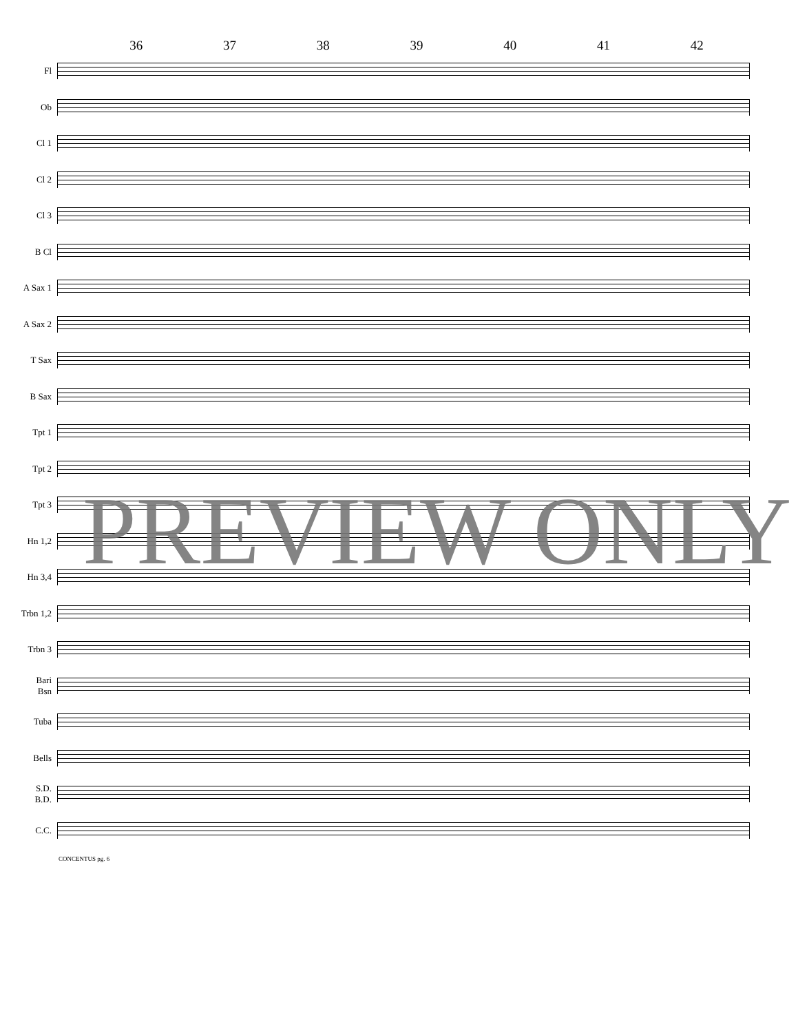36 37 38 39 40 41 42
Fl
Ob
Cl 1
Cl 2
Cl 3
B Cl
A Sax 1
A Sax 2
T Sax
B Sax
Tpt 1
Tpt 2
Tpt 3
Hn 1,2
Hn 3,4
Trbn 1,2
Trbn 3
Bari
Bsn
Tuba
Bells
S.D.
B.D.
C.C.
CONCENTUS pg. 6
PREVIEW ONLY